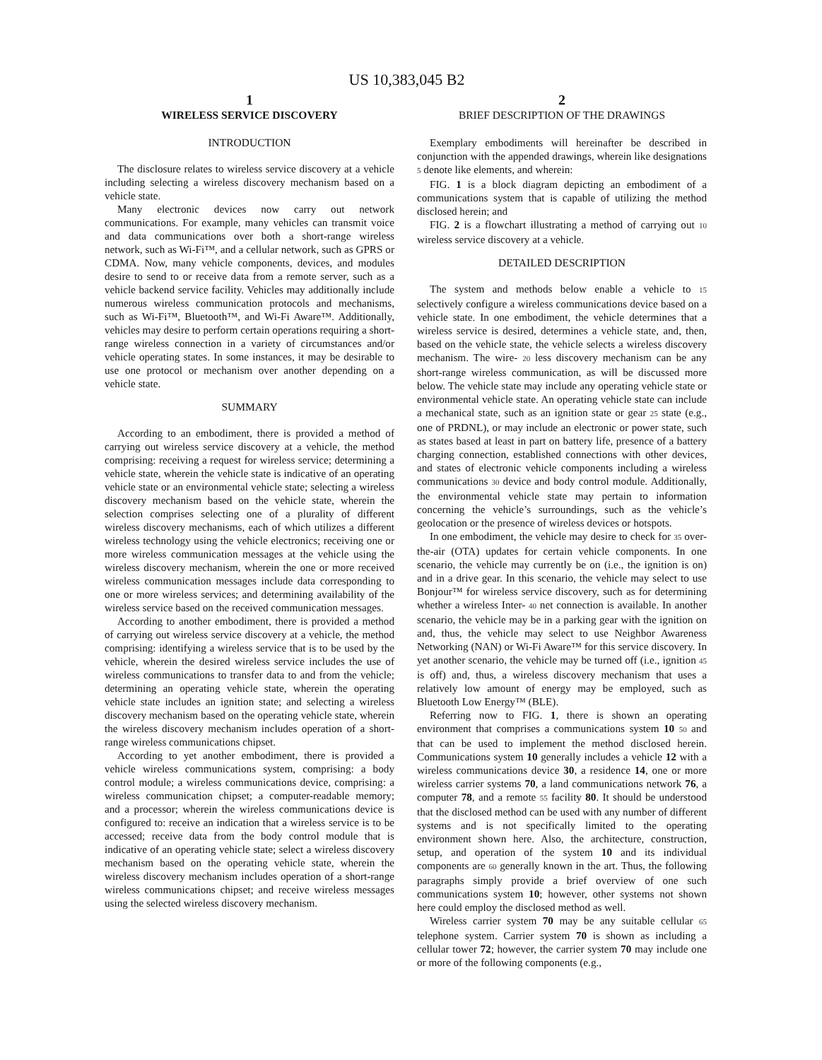US 10,383,045 B2
1
WIRELESS SERVICE DISCOVERY
INTRODUCTION
The disclosure relates to wireless service discovery at a vehicle including selecting a wireless discovery mechanism based on a vehicle state.
Many electronic devices now carry out network communications. For example, many vehicles can transmit voice and data communications over both a short-range wireless network, such as Wi-Fi™, and a cellular network, such as GPRS or CDMA. Now, many vehicle components, devices, and modules desire to send to or receive data from a remote server, such as a vehicle backend service facility. Vehicles may additionally include numerous wireless communication protocols and mechanisms, such as Wi-Fi™, Bluetooth™, and Wi-Fi Aware™. Additionally, vehicles may desire to perform certain operations requiring a short-range wireless connection in a variety of circumstances and/or vehicle operating states. In some instances, it may be desirable to use one protocol or mechanism over another depending on a vehicle state.
SUMMARY
According to an embodiment, there is provided a method of carrying out wireless service discovery at a vehicle, the method comprising: receiving a request for wireless service; determining a vehicle state, wherein the vehicle state is indicative of an operating vehicle state or an environmental vehicle state; selecting a wireless discovery mechanism based on the vehicle state, wherein the selection comprises selecting one of a plurality of different wireless discovery mechanisms, each of which utilizes a different wireless technology using the vehicle electronics; receiving one or more wireless communication messages at the vehicle using the wireless discovery mechanism, wherein the one or more received wireless communication messages include data corresponding to one or more wireless services; and determining availability of the wireless service based on the received communication messages.
According to another embodiment, there is provided a method of carrying out wireless service discovery at a vehicle, the method comprising: identifying a wireless service that is to be used by the vehicle, wherein the desired wireless service includes the use of wireless communications to transfer data to and from the vehicle; determining an operating vehicle state, wherein the operating vehicle state includes an ignition state; and selecting a wireless discovery mechanism based on the operating vehicle state, wherein the wireless discovery mechanism includes operation of a short-range wireless communications chipset.
According to yet another embodiment, there is provided a vehicle wireless communications system, comprising: a body control module; a wireless communications device, comprising: a wireless communication chipset; a computer-readable memory; and a processor; wherein the wireless communications device is configured to: receive an indication that a wireless service is to be accessed; receive data from the body control module that is indicative of an operating vehicle state; select a wireless discovery mechanism based on the operating vehicle state, wherein the wireless discovery mechanism includes operation of a short-range wireless communications chipset; and receive wireless messages using the selected wireless discovery mechanism.
2
BRIEF DESCRIPTION OF THE DRAWINGS
Exemplary embodiments will hereinafter be described in conjunction with the appended drawings, wherein like designations 5 denote like elements, and wherein:
FIG. 1 is a block diagram depicting an embodiment of a communications system that is capable of utilizing the method disclosed herein; and
FIG. 2 is a flowchart illustrating a method of carrying out 10 wireless service discovery at a vehicle.
DETAILED DESCRIPTION
The system and methods below enable a vehicle to 15 selectively configure a wireless communications device based on a vehicle state. In one embodiment, the vehicle determines that a wireless service is desired, determines a vehicle state, and, then, based on the vehicle state, the vehicle selects a wireless discovery mechanism. The wire- 20 less discovery mechanism can be any short-range wireless communication, as will be discussed more below. The vehicle state may include any operating vehicle state or environmental vehicle state. An operating vehicle state can include a mechanical state, such as an ignition state or gear 25 state (e.g., one of PRDNL), or may include an electronic or power state, such as states based at least in part on battery life, presence of a battery charging connection, established connections with other devices, and states of electronic vehicle components including a wireless communications 30 device and body control module. Additionally, the environmental vehicle state may pertain to information concerning the vehicle’s surroundings, such as the vehicle’s geolocation or the presence of wireless devices or hotspots.
In one embodiment, the vehicle may desire to check for 35 over-the-air (OTA) updates for certain vehicle components. In one scenario, the vehicle may currently be on (i.e., the ignition is on) and in a drive gear. In this scenario, the vehicle may select to use Bonjour™ for wireless service discovery, such as for determining whether a wireless Inter- 40 net connection is available. In another scenario, the vehicle may be in a parking gear with the ignition on and, thus, the vehicle may select to use Neighbor Awareness Networking (NAN) or Wi-Fi Aware™ for this service discovery. In yet another scenario, the vehicle may be turned off (i.e., ignition 45 is off) and, thus, a wireless discovery mechanism that uses a relatively low amount of energy may be employed, such as Bluetooth Low Energy™ (BLE).
Referring now to FIG. 1, there is shown an operating environment that comprises a communications system 10 50 and that can be used to implement the method disclosed herein. Communications system 10 generally includes a vehicle 12 with a wireless communications device 30, a residence 14, one or more wireless carrier systems 70, a land communications network 76, a computer 78, and a remote 55 facility 80. It should be understood that the disclosed method can be used with any number of different systems and is not specifically limited to the operating environment shown here. Also, the architecture, construction, setup, and operation of the system 10 and its individual components are 60 generally known in the art. Thus, the following paragraphs simply provide a brief overview of one such communications system 10; however, other systems not shown here could employ the disclosed method as well.
Wireless carrier system 70 may be any suitable cellular 65 telephone system. Carrier system 70 is shown as including a cellular tower 72; however, the carrier system 70 may include one or more of the following components (e.g.,